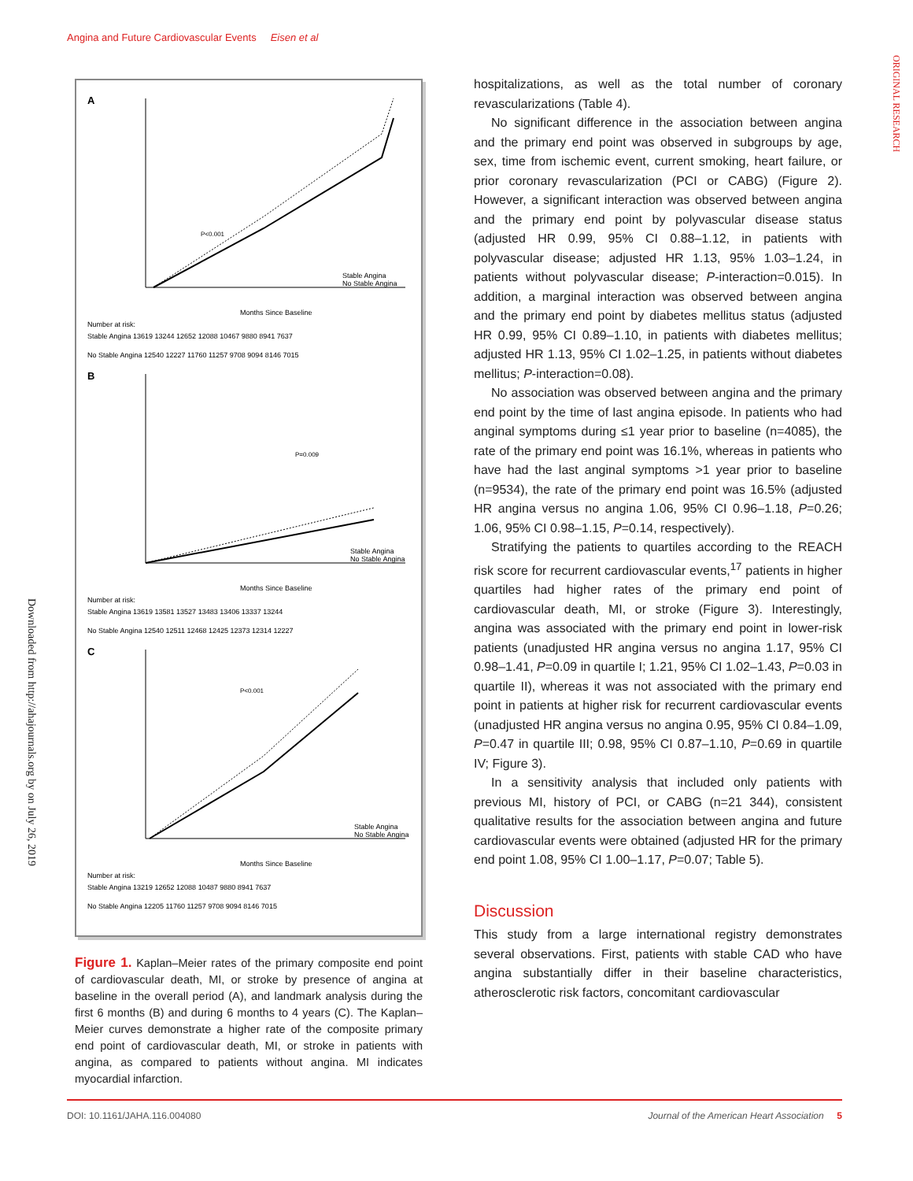Angina and Future Cardiovascular Events Eisen et al
ORIGINAL RESEARCH
Downloaded from http://ahajournals.org by on July 26, 2019
A
P<0.001
Stable Angina
No Stable Angina
Months Since Baseline
Number at risk:
Stable Angina 13619 13244 12652 12088 10467 9880 8941 7637
No Stable Angina 12540 12227 11760 11257 9708 9094 8146 7015
B
P=0.009
Stable Angina
No Stable Angina
Months Since Baseline
Number at risk:
Stable Angina 13619 13581 13527 13483 13406 13337 13244
No Stable Angina 12540 12511 12468 12425 12373 12314 12227
C
P<0.001
Stable Angina
No Stable Angina
Months Since Baseline
Number at risk:
Stable Angina 13219 12652 12088 10487 9880 8941 7637
No Stable Angina 12205 11760 11257 9708 9094 8146 7015
Figure 1. Kaplan–Meier rates of the primary composite end point of cardiovascular death, MI, or stroke by presence of angina at baseline in the overall period (A), and landmark analysis during the first 6 months (B) and during 6 months to 4 years (C). The Kaplan–Meier curves demonstrate a higher rate of the composite primary end point of cardiovascular death, MI, or stroke in patients with angina, as compared to patients without angina. MI indicates myocardial infarction.
hospitalizations, as well as the total number of coronary revascularizations (Table 4).
No significant difference in the association between angina and the primary end point was observed in subgroups by age, sex, time from ischemic event, current smoking, heart failure, or prior coronary revascularization (PCI or CABG) (Figure 2). However, a significant interaction was observed between angina and the primary end point by polyvascular disease status (adjusted HR 0.99, 95% CI 0.88–1.12, in patients with polyvascular disease; adjusted HR 1.13, 95% 1.03–1.24, in patients without polyvascular disease; P-interaction=0.015). In addition, a marginal interaction was observed between angina and the primary end point by diabetes mellitus status (adjusted HR 0.99, 95% CI 0.89–1.10, in patients with diabetes mellitus; adjusted HR 1.13, 95% CI 1.02–1.25, in patients without diabetes mellitus; P-interaction=0.08).
No association was observed between angina and the primary end point by the time of last angina episode. In patients who had anginal symptoms during ≤1 year prior to baseline (n=4085), the rate of the primary end point was 16.1%, whereas in patients who have had the last anginal symptoms >1 year prior to baseline (n=9534), the rate of the primary end point was 16.5% (adjusted HR angina versus no angina 1.06, 95% CI 0.96–1.18, P=0.26; 1.06, 95% CI 0.98–1.15, P=0.14, respectively).
Stratifying the patients to quartiles according to the REACH risk score for recurrent cardiovascular events,<sup>17</sup> patients in higher quartiles had higher rates of the primary end point of cardiovascular death, MI, or stroke (Figure 3). Interestingly, angina was associated with the primary end point in lower-risk patients (unadjusted HR angina versus no angina 1.17, 95% CI 0.98–1.41, P=0.09 in quartile I; 1.21, 95% CI 1.02–1.43, P=0.03 in quartile II), whereas it was not associated with the primary end point in patients at higher risk for recurrent cardiovascular events (unadjusted HR angina versus no angina 0.95, 95% CI 0.84–1.09, P=0.47 in quartile III; 0.98, 95% CI 0.87–1.10, P=0.69 in quartile IV; Figure 3).
In a sensitivity analysis that included only patients with previous MI, history of PCI, or CABG (n=21 344), consistent qualitative results for the association between angina and future cardiovascular events were obtained (adjusted HR for the primary end point 1.08, 95% CI 1.00–1.17, P=0.07; Table 5).
Discussion
This study from a large international registry demonstrates several observations. First, patients with stable CAD who have angina substantially differ in their baseline characteristics, atherosclerotic risk factors, concomitant cardiovascular
DOI: 10.1161/JAHA.116.004080 Journal of the American Heart Association 5